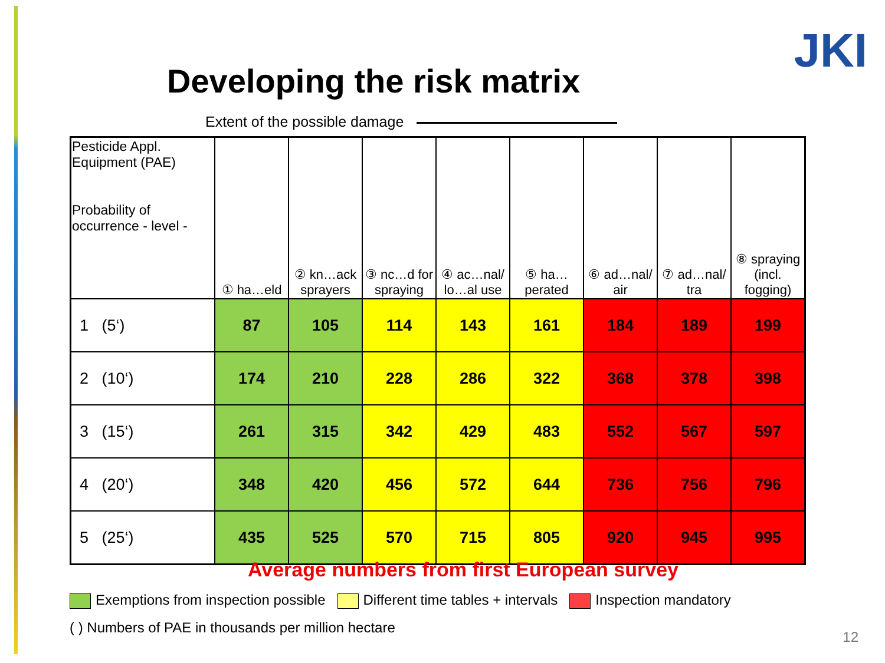JKI
Developing the risk matrix
Extent of the possible damage
| Pesticide Appl. Equipment (PAE) Probability of occurrence - level - | ① ha…eld | ② kn…ack sprayers | ③ nc…d for spraying | ④ ac…nal/ lo…al use | ⑤ ha…perated | ⑥ ad…nal/ air | ⑦ ad…nal/ tra | ⑧ spraying (incl. fogging) |
| --- | --- | --- | --- | --- | --- | --- | --- | --- |
| 1 (5‘) | 87 | 105 | 114 | 143 | 161 | 184 | 189 | 199 |
| 2 (10‘) | 174 | 210 | 228 | 286 | 322 | 368 | 378 | 398 |
| 3 (15‘) | 261 | 315 | 342 | 429 | 483 | 552 | 567 | 597 |
| 4 (20‘) | 348 | 420 | 456 | 572 | 644 | 736 | 756 | 796 |
| 5 (25‘) | 435 | 525 | 570 | 715 | 805 | 920 | 945 | 995 |
Average numbers from first European survey
Exemptions from inspection possible Different time tables + intervals Inspection mandatory
( ) Numbers of PAE in thousands per million hectare
12